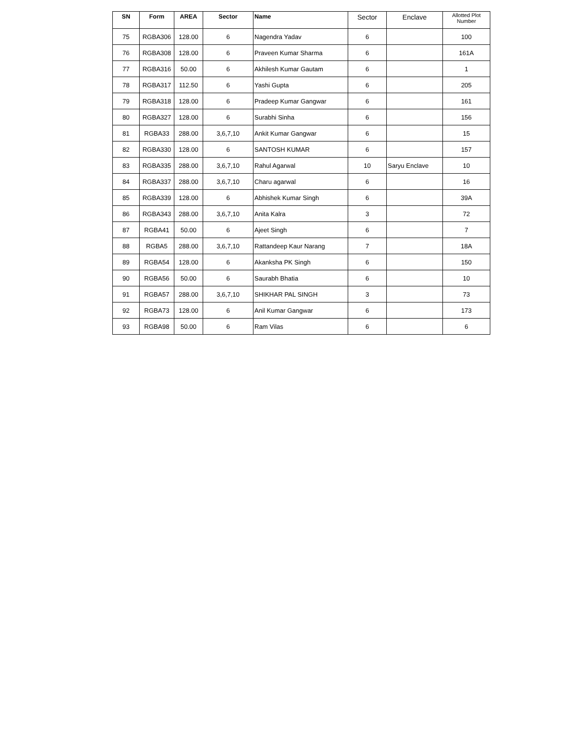| SN | Form | AREA | Sector | Name | Sector | Enclave | Allotted Plot Number |
| --- | --- | --- | --- | --- | --- | --- | --- |
| 75 | RGBA306 | 128.00 | 6 | Nagendra Yadav | 6 | | 100 |
| 76 | RGBA308 | 128.00 | 6 | Praveen Kumar Sharma | 6 | | 161A |
| 77 | RGBA316 | 50.00 | 6 | Akhilesh Kumar Gautam | 6 | | 1 |
| 78 | RGBA317 | 112.50 | 6 | Yashi Gupta | 6 | | 205 |
| 79 | RGBA318 | 128.00 | 6 | Pradeep Kumar Gangwar | 6 | | 161 |
| 80 | RGBA327 | 128.00 | 6 | Surabhi Sinha | 6 | | 156 |
| 81 | RGBA33 | 288.00 | 3,6,7,10 | Ankit Kumar Gangwar | 6 | | 15 |
| 82 | RGBA330 | 128.00 | 6 | SANTOSH KUMAR | 6 | | 157 |
| 83 | RGBA335 | 288.00 | 3,6,7,10 | Rahul Agarwal | 10 | Saryu Enclave | 10 |
| 84 | RGBA337 | 288.00 | 3,6,7,10 | Charu agarwal | 6 | | 16 |
| 85 | RGBA339 | 128.00 | 6 | Abhishek Kumar Singh | 6 | | 39A |
| 86 | RGBA343 | 288.00 | 3,6,7,10 | Anita Kalra | 3 | | 72 |
| 87 | RGBA41 | 50.00 | 6 | Ajeet Singh | 6 | | 7 |
| 88 | RGBA5 | 288.00 | 3,6,7,10 | Rattandeep Kaur Narang | 7 | | 18A |
| 89 | RGBA54 | 128.00 | 6 | Akanksha PK Singh | 6 | | 150 |
| 90 | RGBA56 | 50.00 | 6 | Saurabh Bhatia | 6 | | 10 |
| 91 | RGBA57 | 288.00 | 3,6,7,10 | SHIKHAR PAL SINGH | 3 | | 73 |
| 92 | RGBA73 | 128.00 | 6 | Anil Kumar Gangwar | 6 | | 173 |
| 93 | RGBA98 | 50.00 | 6 | Ram Vilas | 6 | | 6 |